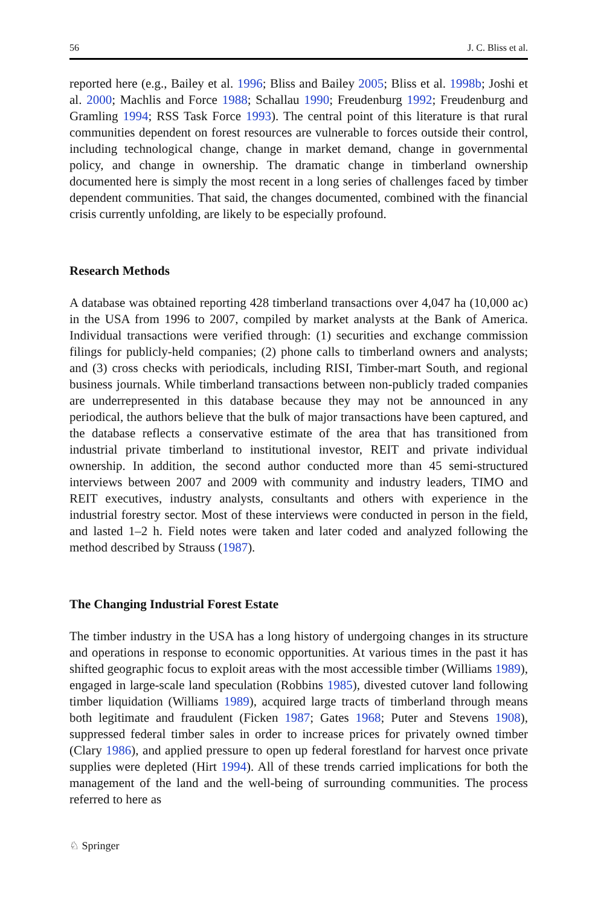56 J. C. Bliss et al.
reported here (e.g., Bailey et al. 1996; Bliss and Bailey 2005; Bliss et al. 1998b; Joshi et al. 2000; Machlis and Force 1988; Schallau 1990; Freudenburg 1992; Freudenburg and Gramling 1994; RSS Task Force 1993). The central point of this literature is that rural communities dependent on forest resources are vulnerable to forces outside their control, including technological change, change in market demand, change in governmental policy, and change in ownership. The dramatic change in timberland ownership documented here is simply the most recent in a long series of challenges faced by timber dependent communities. That said, the changes documented, combined with the financial crisis currently unfolding, are likely to be especially profound.
Research Methods
A database was obtained reporting 428 timberland transactions over 4,047 ha (10,000 ac) in the USA from 1996 to 2007, compiled by market analysts at the Bank of America. Individual transactions were verified through: (1) securities and exchange commission filings for publicly-held companies; (2) phone calls to timberland owners and analysts; and (3) cross checks with periodicals, including RISI, Timber-mart South, and regional business journals. While timberland transactions between non-publicly traded companies are underrepresented in this database because they may not be announced in any periodical, the authors believe that the bulk of major transactions have been captured, and the database reflects a conservative estimate of the area that has transitioned from industrial private timberland to institutional investor, REIT and private individual ownership. In addition, the second author conducted more than 45 semi-structured interviews between 2007 and 2009 with community and industry leaders, TIMO and REIT executives, industry analysts, consultants and others with experience in the industrial forestry sector. Most of these interviews were conducted in person in the field, and lasted 1–2 h. Field notes were taken and later coded and analyzed following the method described by Strauss (1987).
The Changing Industrial Forest Estate
The timber industry in the USA has a long history of undergoing changes in its structure and operations in response to economic opportunities. At various times in the past it has shifted geographic focus to exploit areas with the most accessible timber (Williams 1989), engaged in large-scale land speculation (Robbins 1985), divested cutover land following timber liquidation (Williams 1989), acquired large tracts of timberland through means both legitimate and fraudulent (Ficken 1987; Gates 1968; Puter and Stevens 1908), suppressed federal timber sales in order to increase prices for privately owned timber (Clary 1986), and applied pressure to open up federal forestland for harvest once private supplies were depleted (Hirt 1994). All of these trends carried implications for both the management of the land and the well-being of surrounding communities. The process referred to here as
♘ Springer